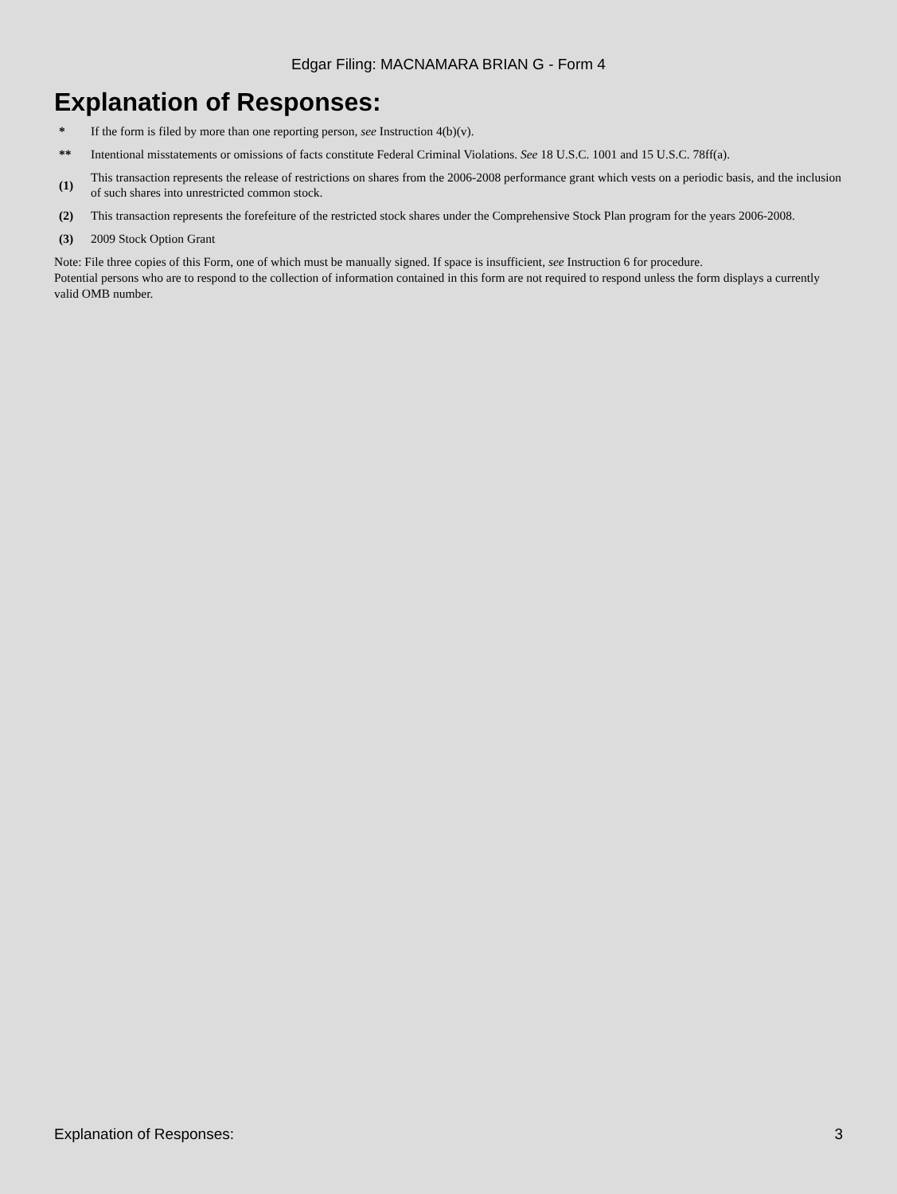Edgar Filing: MACNAMARA BRIAN G - Form 4
Explanation of Responses:
| * | If the form is filed by more than one reporting person, see Instruction 4(b)(v). |
| ** | Intentional misstatements or omissions of facts constitute Federal Criminal Violations. See 18 U.S.C. 1001 and 15 U.S.C. 78ff(a). |
| (1) | This transaction represents the release of restrictions on shares from the 2006-2008 performance grant which vests on a periodic basis, and the inclusion of such shares into unrestricted common stock. |
| (2) | This transaction represents the forefeiture of the restricted stock shares under the Comprehensive Stock Plan program for the years 2006-2008. |
| (3) | 2009 Stock Option Grant |
Note: File three copies of this Form, one of which must be manually signed. If space is insufficient, see Instruction 6 for procedure.
Potential persons who are to respond to the collection of information contained in this form are not required to respond unless the form displays a currently valid OMB number.
Explanation of Responses: 3